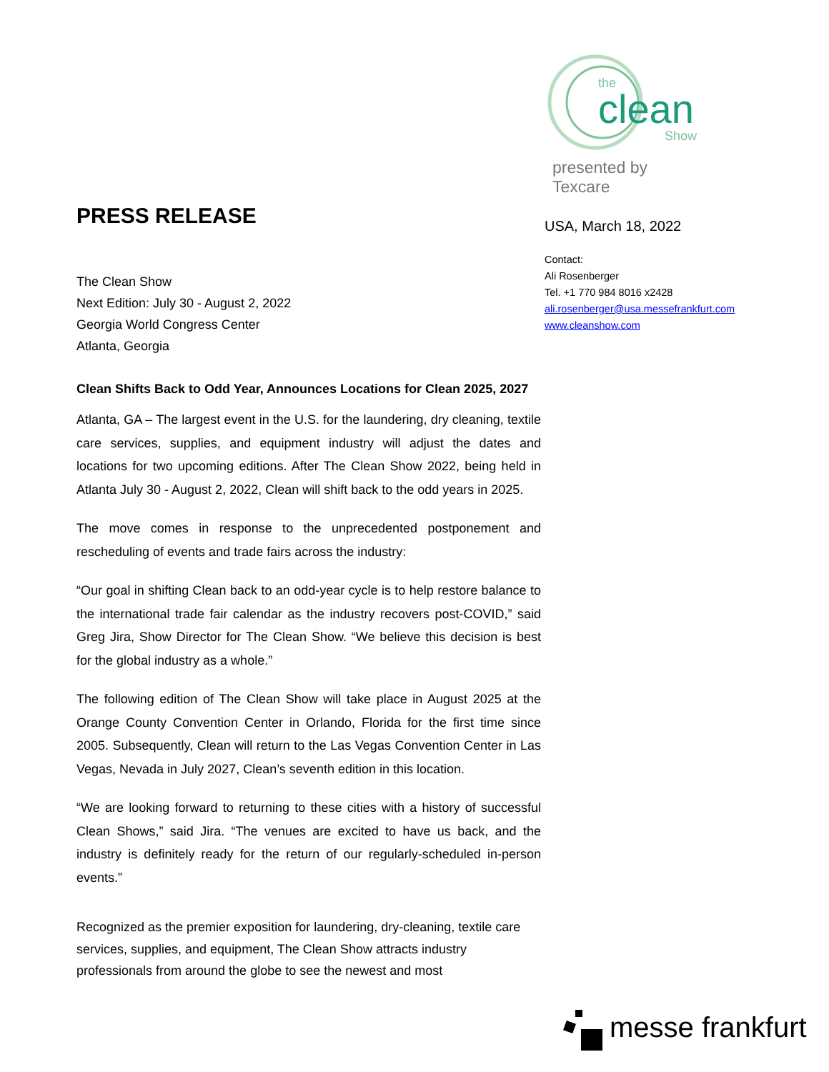the
clean
Show
presented by Texcare
PRESS RELEASE
The Clean Show
Next Edition: July 30 - August 2, 2022
Georgia World Congress Center
Atlanta, Georgia
Clean Shifts Back to Odd Year, Announces Locations for Clean 2025, 2027
Atlanta, GA – The largest event in the U.S. for the laundering, dry cleaning, textile care services, supplies, and equipment industry will adjust the dates and locations for two upcoming editions. After The Clean Show 2022, being held in Atlanta July 30 - August 2, 2022, Clean will shift back to the odd years in 2025.
The move comes in response to the unprecedented postponement and rescheduling of events and trade fairs across the industry:
“Our goal in shifting Clean back to an odd-year cycle is to help restore balance to the international trade fair calendar as the industry recovers post-COVID,” said Greg Jira, Show Director for The Clean Show. “We believe this decision is best for the global industry as a whole.”
The following edition of The Clean Show will take place in August 2025 at the Orange County Convention Center in Orlando, Florida for the first time since 2005. Subsequently, Clean will return to the Las Vegas Convention Center in Las Vegas, Nevada in July 2027, Clean’s seventh edition in this location.
“We are looking forward to returning to these cities with a history of successful Clean Shows,” said Jira. “The venues are excited to have us back, and the industry is definitely ready for the return of our regularly-scheduled in-person events.”
Recognized as the premier exposition for laundering, dry-cleaning, textile care services, supplies, and equipment, The Clean Show attracts industry professionals from around the globe to see the newest and most
USA, March 18, 2022
Contact:
Ali Rosenberger
Tel. +1 770 984 8016 x2428
ali.rosenberger@usa.messefrankfurt.com
www.cleanshow.com
messe frankfurt